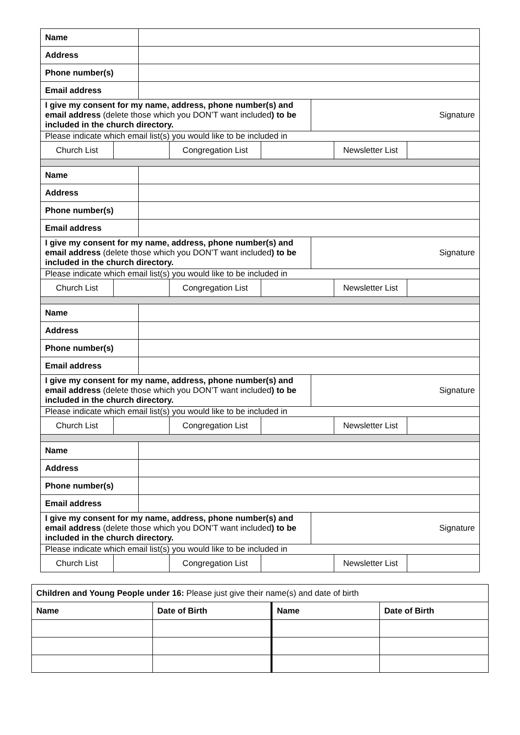| Name | | |
| Address | | |
| Phone number(s) | | |
| Email address | | |
| I give my consent for my name, address, phone number(s) and email address (delete those which you DON’T want included ) to be included in the church directory. | | Signature |
| Please indicate which email list(s) you would like to be included in | | |
| / Church List / / Congregation List / / Newsletter List / / | | |
| Name | | |
| Address | | |
| Phone number(s) | | |
| Email address | | |
| I give my consent for my name, address, phone number(s) and email address (delete those which you DON’T want included ) to be included in the church directory. | | Signature |
| Please indicate which email list(s) you would like to be included in | | |
| / Church List / / Congregation List / / Newsletter List / / | | |
| Name | | |
| Address | | |
| Phone number(s) | | |
| Email address | | |
| I give my consent for my name, address, phone number(s) and email address (delete those which you DON’T want included ) to be included in the church directory. | | Signature |
| Please indicate which email list(s) you would like to be included in | | |
| / Church List / / Congregation List / / Newsletter List / / | | |
| Name | | |
| Address | | |
| Phone number(s) | | |
| Email address | | |
| I give my consent for my name, address, phone number(s) and email address (delete those which you DON’T want included ) to be included in the church directory. | | Signature |
| Please indicate which email list(s) you would like to be included in | | |
| / Church List / / Congregation List / / Newsletter List / / | | |
| Children and Young People under 16: Please just give their name(s) and date of birth | | | |
| Name | Date of Birth | Name | Date of Birth |